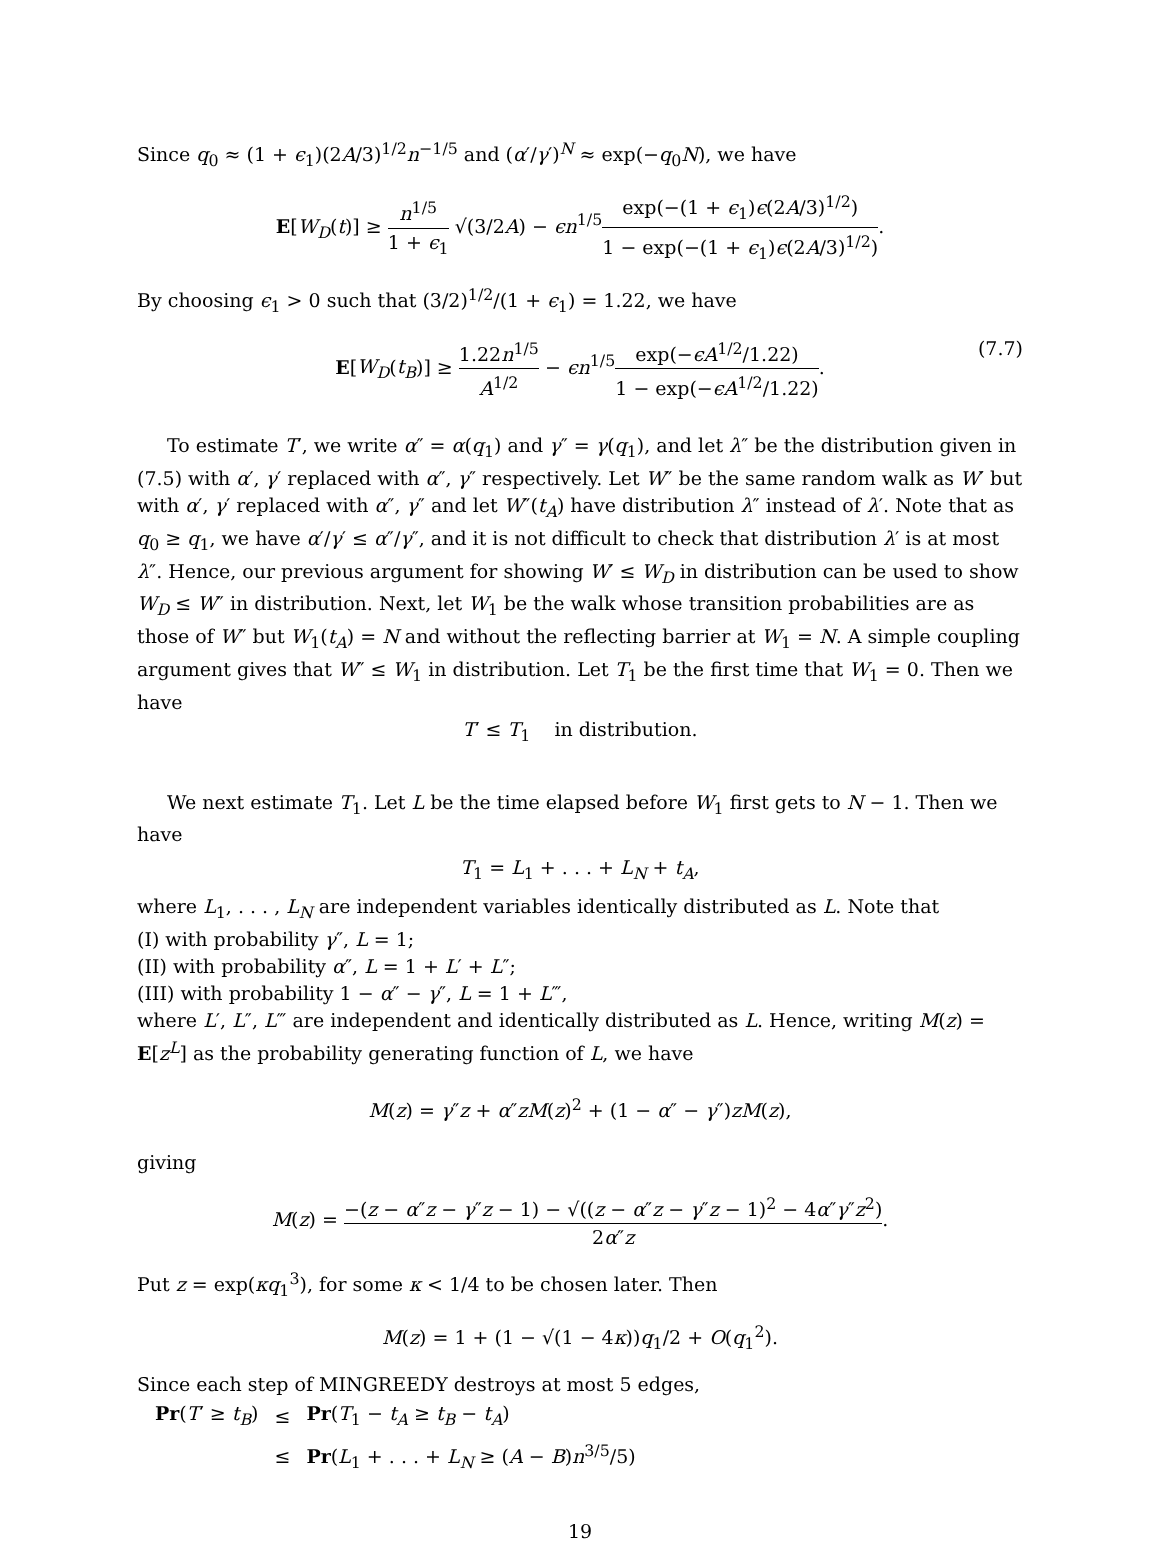Since q<sub>0</sub> ≈ (1 + ϵ<sub>1</sub>)(2A/3)<sup>1/2</sup>n<sup>−1/5</sup> and (α′/γ′)<sup>N</sup> ≈ exp(−q<sub>0</sub>N), we have
E[W<sub>D</sub>(t)] ≥ n<sup>1/5</sup> 1 + ϵ<sub>1</sub> √(3/2A) − ϵn<sup>1/5</sup>exp(−(1 + ϵ<sub>1</sub>)ϵ(2A/3)<sup>1/2</sup>) 1 − exp(−(1 + ϵ<sub>1</sub>)ϵ(2A/3)<sup>1/2</sup>).
By choosing ϵ<sub>1</sub> > 0 such that (3/2)<sup>1/2</sup>/(1 + ϵ<sub>1</sub>) = 1.22, we have
E[W<sub>D</sub>(t<sub>B</sub>)] ≥ 1.22n<sup>1/5</sup> A<sup>1/2</sup> − ϵn<sup>1/5</sup>exp(−ϵA<sup>1/2</sup>/1.22) 1 − exp(−ϵA<sup>1/2</sup>/1.22). (7.7)
To estimate T′, we write α″ = α(q<sub>1</sub>) and γ″ = γ(q<sub>1</sub>), and let λ″ be the distribution given in (7.5) with α′, γ′ replaced with α″, γ″ respectively. Let W″ be the same random walk as W′ but with α′, γ′ replaced with α″, γ″ and let W″(t<sub>A</sub>) have distribution λ″ instead of λ′. Note that as q<sub>0</sub> ≥ q<sub>1</sub>, we have α′/γ′ ≤ α″/γ″, and it is not difficult to check that distribution λ′ is at most λ″. Hence, our previous argument for showing W′ ≤ W<sub>D</sub> in distribution can be used to show W<sub>D</sub> ≤ W″ in distribution. Next, let W<sub>1</sub> be the walk whose transition probabilities are as those of W″ but W<sub>1</sub>(t<sub>A</sub>) = N and without the reflecting barrier at W<sub>1</sub> = N. A simple coupling argument gives that W″ ≤ W<sub>1</sub> in distribution. Let T<sub>1</sub> be the first time that W<sub>1</sub> = 0. Then we have
T′ ≤ T<sub>1</sub> in distribution.
We next estimate T<sub>1</sub>. Let L be the time elapsed before W<sub>1</sub> first gets to N − 1. Then we have
T<sub>1</sub> = L<sub>1</sub> + . . . + L<sub>N</sub> + t<sub>A</sub>,
where L<sub>1</sub>, . . . , L<sub>N</sub> are independent variables identically distributed as L. Note that
(I) with probability γ″, L = 1;
(II) with probability α″, L = 1 + L′ + L″;
(III) with probability 1 − α″ − γ″, L = 1 + L‴,
where L′, L″, L‴ are independent and identically distributed as L. Hence, writing M(z) = E[z<sup>L</sup>] as the probability generating function of L, we have
M(z) = γ″z + α″zM(z)<sup>2</sup> + (1 − α″ − γ″)zM(z),
giving
M(z) = −(z − α″z − γ″z − 1) − √((z − α″z − γ″z − 1)<sup>2</sup> − 4α″γ″z<sup>2</sup>) 2α″z.
Put z = exp(κq<sub>1</sub><sup>3</sup>), for some κ < 1/4 to be chosen later. Then
M(z) = 1 + (1 − √(1 − 4κ))q<sub>1</sub>/2 + O(q<sub>1</sub><sup>2</sup>).
Since each step of MINGREEDY destroys at most 5 edges,
| Pr ( T ′ ≥ t<sub>B</sub> ) | ≤ | Pr ( T<sub>1</sub> − t<sub>A</sub> ≥ t<sub>B</sub> − t<sub>A</sub> ) |
| | ≤ | Pr ( L<sub>1</sub> + . . . + L<sub>N</sub> ≥ ( A − B ) n<sup>3/5</sup>/5) |
19